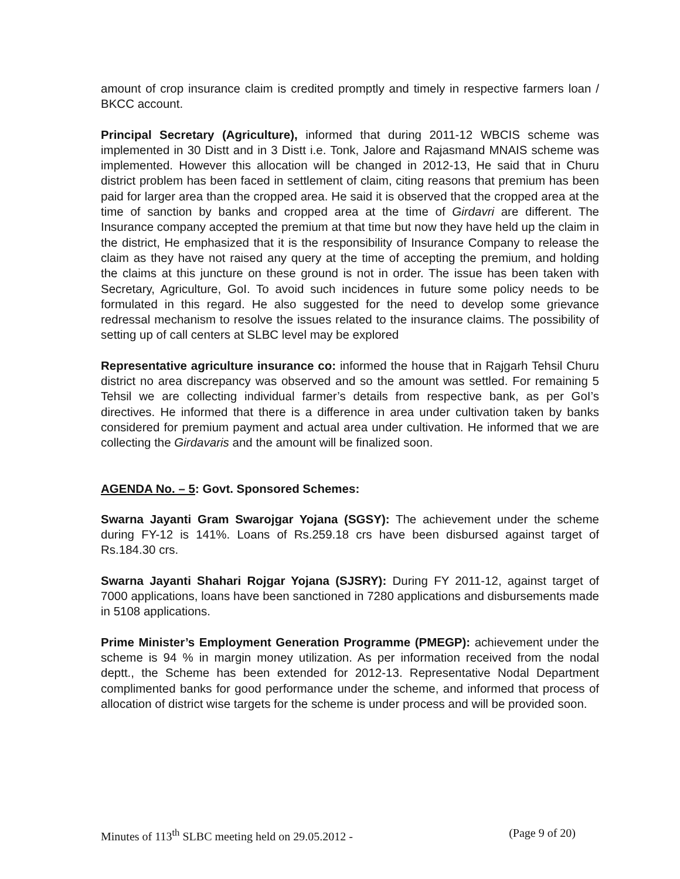amount of crop insurance claim is credited promptly and timely in respective farmers loan / BKCC account.
Principal Secretary (Agriculture), informed that during 2011-12 WBCIS scheme was implemented in 30 Distt and in 3 Distt i.e. Tonk, Jalore and Rajasmand MNAIS scheme was implemented. However this allocation will be changed in 2012-13, He said that in Churu district problem has been faced in settlement of claim, citing reasons that premium has been paid for larger area than the cropped area. He said it is observed that the cropped area at the time of sanction by banks and cropped area at the time of Girdavri are different. The Insurance company accepted the premium at that time but now they have held up the claim in the district, He emphasized that it is the responsibility of Insurance Company to release the claim as they have not raised any query at the time of accepting the premium, and holding the claims at this juncture on these ground is not in order. The issue has been taken with Secretary, Agriculture, GoI. To avoid such incidences in future some policy needs to be formulated in this regard. He also suggested for the need to develop some grievance redressal mechanism to resolve the issues related to the insurance claims. The possibility of setting up of call centers at SLBC level may be explored
Representative agriculture insurance co: informed the house that in Rajgarh Tehsil Churu district no area discrepancy was observed and so the amount was settled. For remaining 5 Tehsil we are collecting individual farmer’s details from respective bank, as per GoI’s directives. He informed that there is a difference in area under cultivation taken by banks considered for premium payment and actual area under cultivation. He informed that we are collecting the Girdavaris and the amount will be finalized soon.
AGENDA No. – 5: Govt. Sponsored Schemes:
Swarna Jayanti Gram Swarojgar Yojana (SGSY): The achievement under the scheme during FY-12 is 141%. Loans of Rs.259.18 crs have been disbursed against target of Rs.184.30 crs.
Swarna Jayanti Shahari Rojgar Yojana (SJSRY): During FY 2011-12, against target of 7000 applications, loans have been sanctioned in 7280 applications and disbursements made in 5108 applications.
Prime Minister’s Employment Generation Programme (PMEGP): achievement under the scheme is 94 % in margin money utilization. As per information received from the nodal deptt., the Scheme has been extended for 2012-13. Representative Nodal Department complimented banks for good performance under the scheme, and informed that process of allocation of district wise targets for the scheme is under process and will be provided soon.
Minutes of 113<sup>th</sup> SLBC meeting held on 29.05.2012 - (Page 9 of 20)